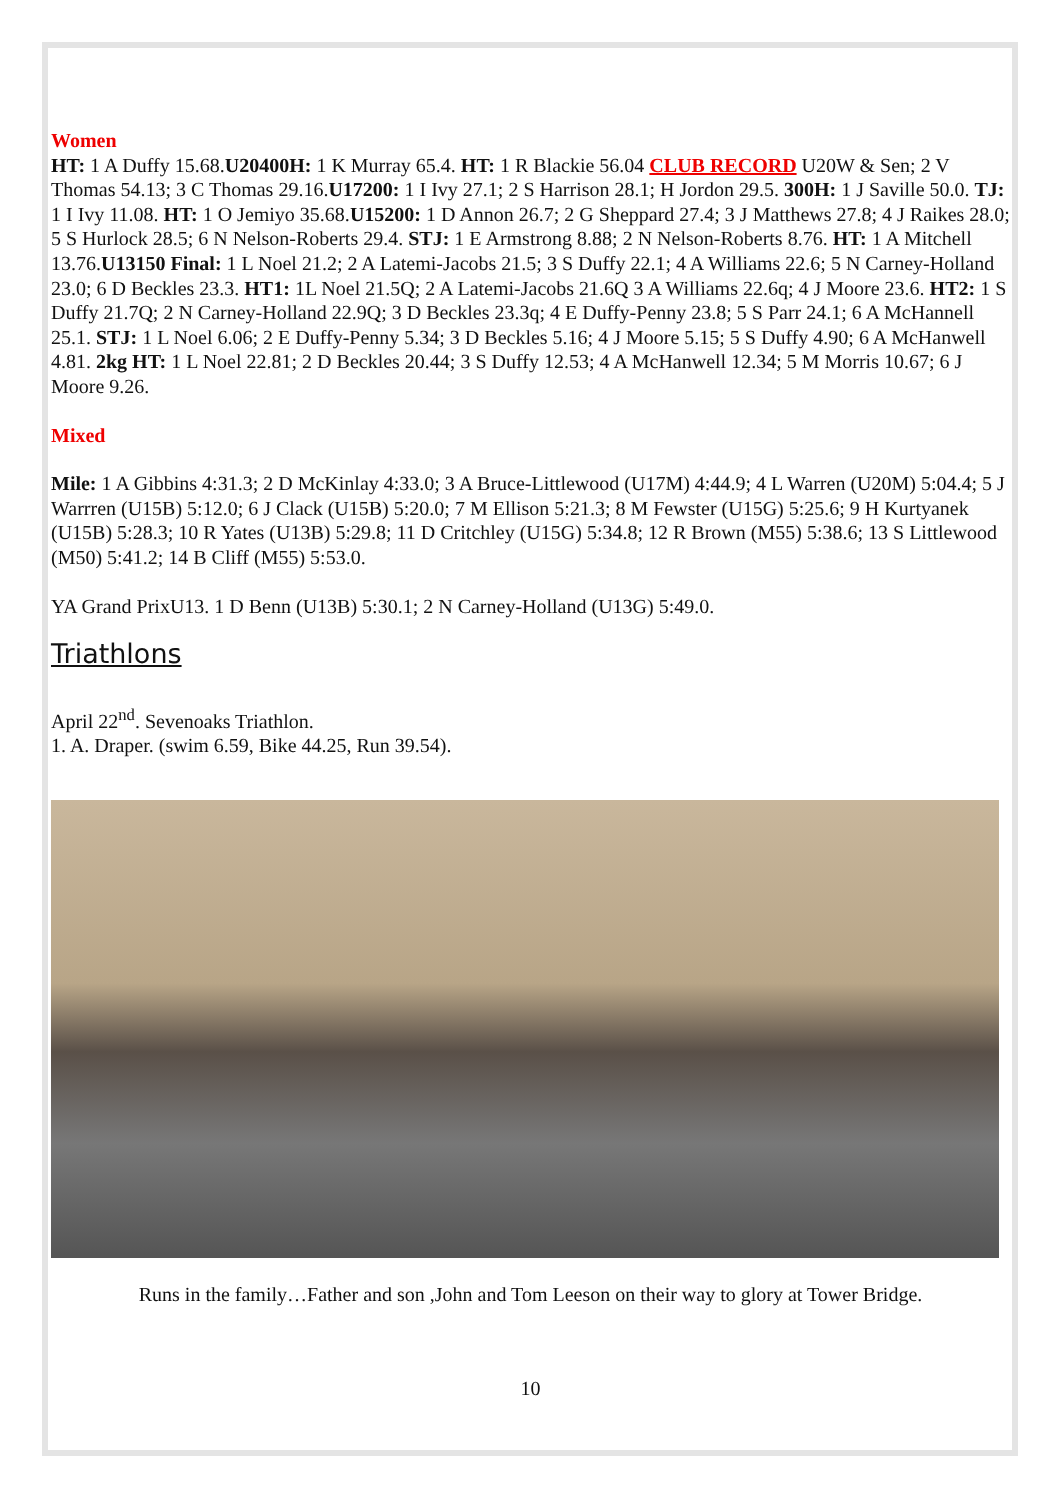Women
HT: 1 A Duffy 15.68.U20400H: 1 K Murray 65.4. HT: 1 R Blackie 56.04 CLUB RECORD U20W & Sen; 2 V Thomas 54.13; 3 C Thomas 29.16.U17200: 1 I Ivy 27.1; 2 S Harrison 28.1; H Jordon 29.5. 300H: 1 J Saville 50.0. TJ: 1 I Ivy 11.08. HT: 1 O Jemiyo 35.68.U15200: 1 D Annon 26.7; 2 G Sheppard 27.4; 3 J Matthews 27.8; 4 J Raikes 28.0; 5 S Hurlock 28.5; 6 N Nelson-Roberts 29.4. STJ: 1 E Armstrong 8.88; 2 N Nelson-Roberts 8.76. HT: 1 A Mitchell 13.76.U13150 Final: 1 L Noel 21.2; 2 A Latemi-Jacobs 21.5; 3 S Duffy 22.1; 4 A Williams 22.6; 5 N Carney-Holland 23.0; 6 D Beckles 23.3. HT1: 1L Noel 21.5Q; 2 A Latemi-Jacobs 21.6Q 3 A Williams 22.6q; 4 J Moore 23.6. HT2: 1 S Duffy 21.7Q; 2 N Carney-Holland 22.9Q; 3 D Beckles 23.3q; 4 E Duffy-Penny 23.8; 5 S Parr 24.1; 6 A McHannell 25.1. STJ: 1 L Noel 6.06; 2 E Duffy-Penny 5.34; 3 D Beckles 5.16; 4 J Moore 5.15; 5 S Duffy 4.90; 6 A McHanwell 4.81. 2kg HT: 1 L Noel 22.81; 2 D Beckles 20.44; 3 S Duffy 12.53; 4 A McHanwell 12.34; 5 M Morris 10.67; 6 J Moore 9.26.
Mixed
Mile: 1 A Gibbins 4:31.3; 2 D McKinlay 4:33.0; 3 A Bruce-Littlewood (U17M) 4:44.9; 4 L Warren (U20M) 5:04.4; 5 J Warrren (U15B) 5:12.0; 6 J Clack (U15B) 5:20.0; 7 M Ellison 5:21.3; 8 M Fewster (U15G) 5:25.6; 9 H Kurtyanek (U15B) 5:28.3; 10 R Yates (U13B) 5:29.8; 11 D Critchley (U15G) 5:34.8; 12 R Brown (M55) 5:38.6; 13 S Littlewood (M50) 5:41.2; 14 B Cliff (M55) 5:53.0.
YA Grand PrixU13. 1 D Benn (U13B) 5:30.1; 2 N Carney-Holland (U13G) 5:49.0.
Triathlons
April 22<sup>nd</sup>. Sevenoaks Triathlon.
1. A. Draper. (swim 6.59, Bike 44.25, Run 39.54).
Runs in the family…Father and son ,John and Tom Leeson on their way to glory at Tower Bridge.
10